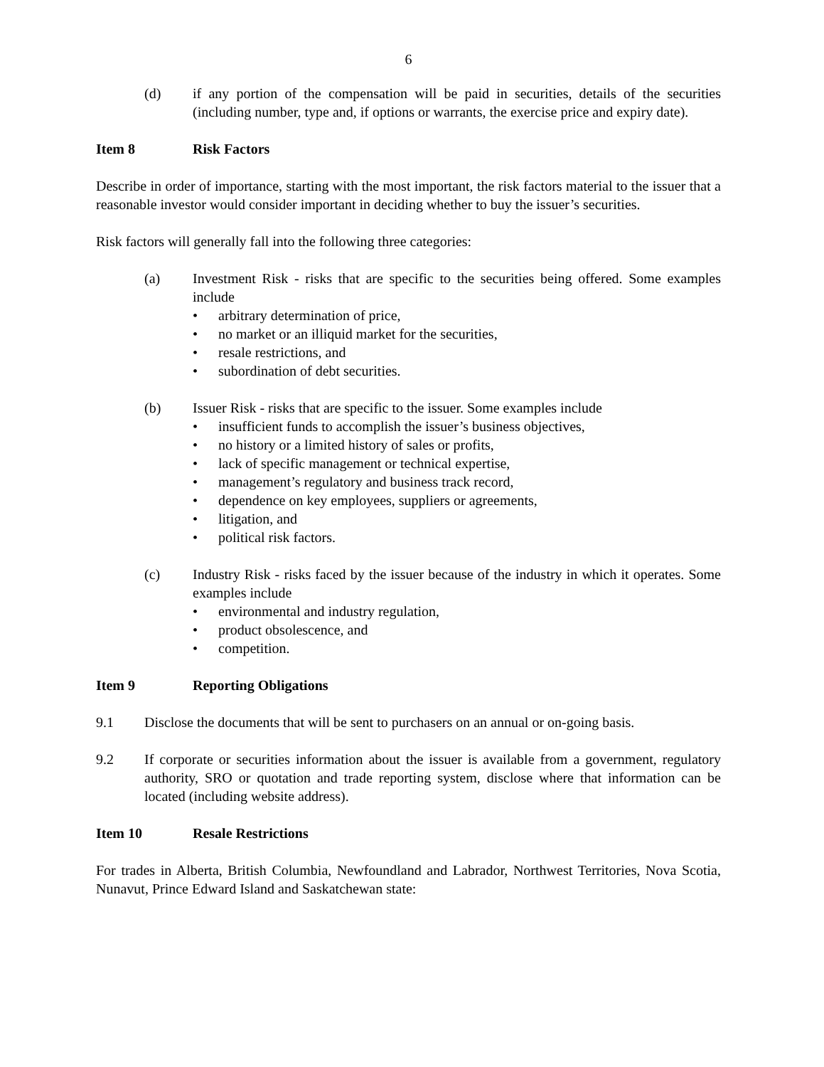6
(d) if any portion of the compensation will be paid in securities, details of the securities (including number, type and, if options or warrants, the exercise price and expiry date).
Item 8 Risk Factors
Describe in order of importance, starting with the most important, the risk factors material to the issuer that a reasonable investor would consider important in deciding whether to buy the issuer’s securities.
Risk factors will generally fall into the following three categories:
(a) Investment Risk - risks that are specific to the securities being offered. Some examples include
• arbitrary determination of price,
• no market or an illiquid market for the securities,
• resale restrictions, and
• subordination of debt securities.
(b) Issuer Risk - risks that are specific to the issuer. Some examples include
• insufficient funds to accomplish the issuer’s business objectives,
• no history or a limited history of sales or profits,
• lack of specific management or technical expertise,
• management’s regulatory and business track record,
• dependence on key employees, suppliers or agreements,
• litigation, and
• political risk factors.
(c) Industry Risk - risks faced by the issuer because of the industry in which it operates. Some examples include
• environmental and industry regulation,
• product obsolescence, and
• competition.
Item 9 Reporting Obligations
9.1 Disclose the documents that will be sent to purchasers on an annual or on-going basis.
9.2 If corporate or securities information about the issuer is available from a government, regulatory authority, SRO or quotation and trade reporting system, disclose where that information can be located (including website address).
Item 10 Resale Restrictions
For trades in Alberta, British Columbia, Newfoundland and Labrador, Northwest Territories, Nova Scotia, Nunavut, Prince Edward Island and Saskatchewan state: